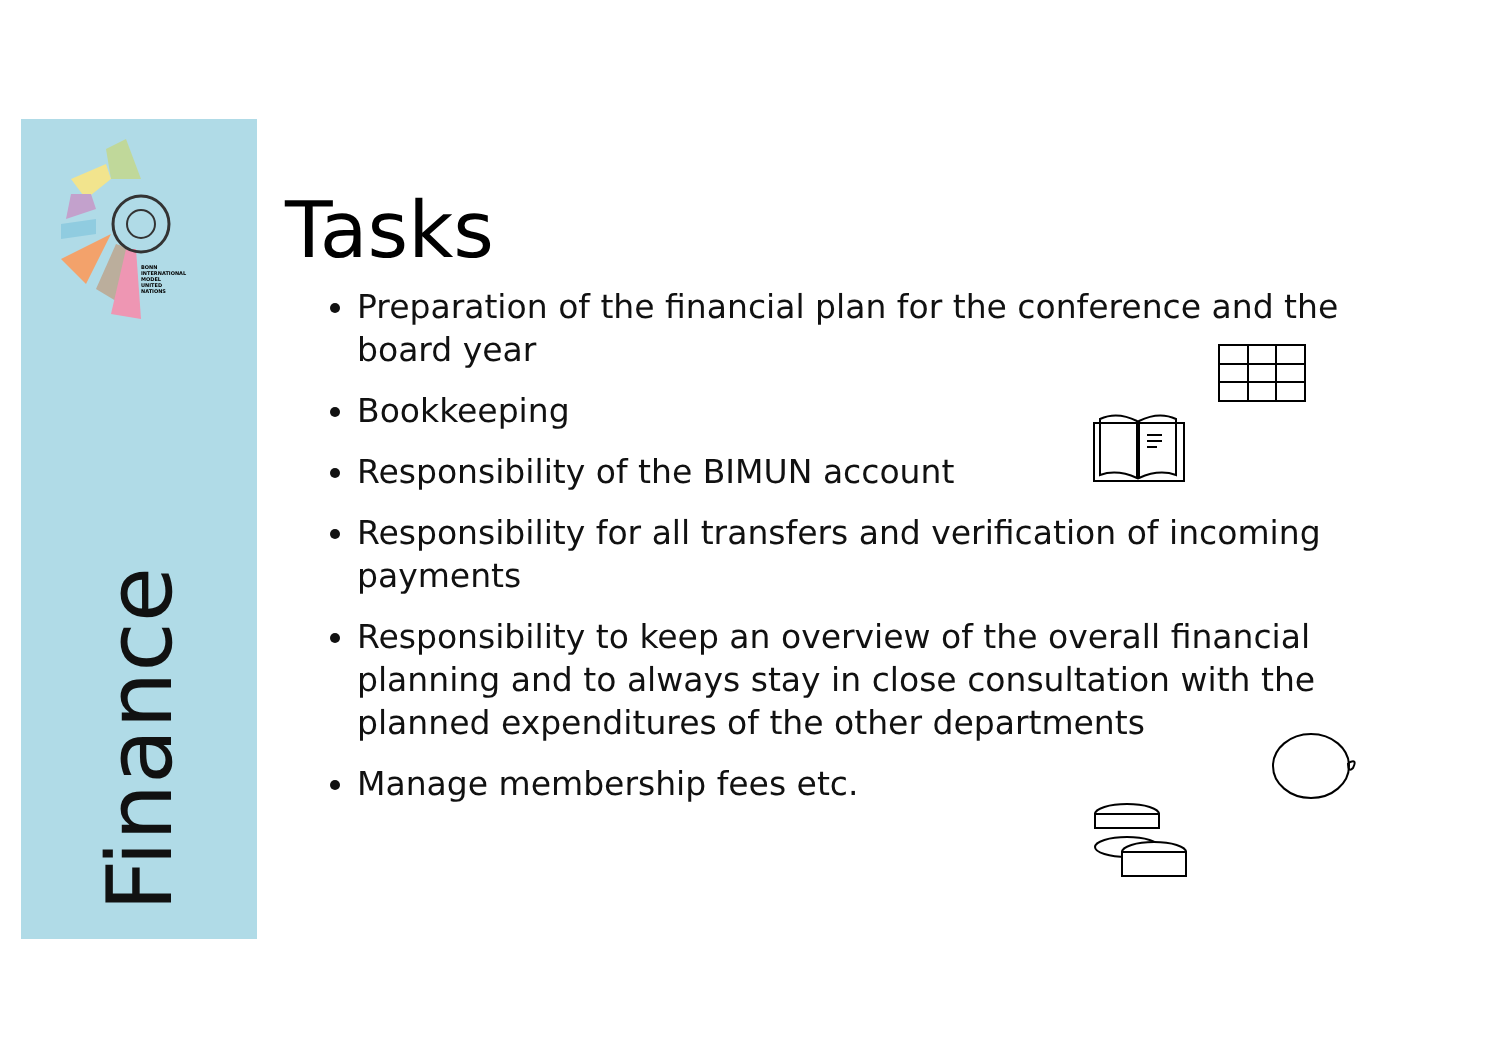BONN
INTERNATIONAL
MODEL
UNITED
NATIONS
Finance
Tasks
Preparation of the financial plan for the conference and the board year
Bookkeeping
Responsibility of the BIMUN account
Responsibility for all transfers and verification of incoming payments
Responsibility to keep an overview of the overall financial planning and to always stay in close consultation with the planned expenditures of the other departments
Manage membership fees etc.